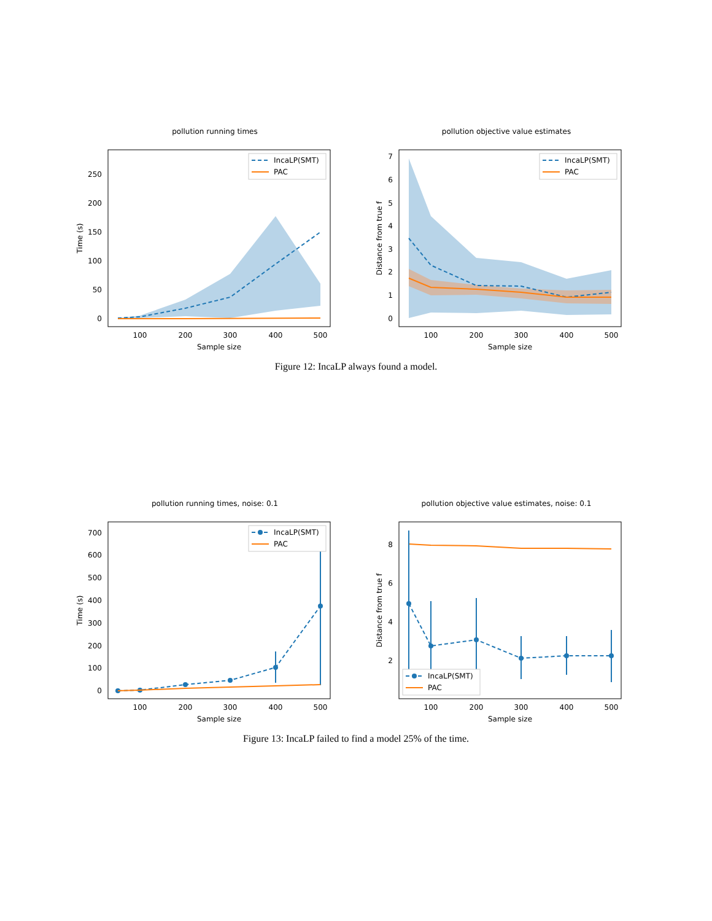pollution running times
IncaLP(SMT)
PAC
0
50
100
150
200
250
100
200
300
400
500
Sample size
Time (s)
pollution objective value estimates
IncaLP(SMT)
PAC
0
1
2
3
4
5
6
7
100
200
300
400
500
Sample size
Distance from true f
Figure 12: IncaLP always found a model.
pollution running times, noise: 0.1
IncaLP(SMT)
PAC
0
100
200
300
400
500
600
700
100
200
300
400
500
Sample size
Time (s)
pollution objective value estimates, noise: 0.1
IncaLP(SMT)
PAC
2
4
6
8
100
200
300
400
500
Sample size
Distance from true f
Figure 13: IncaLP failed to find a model 25% of the time.